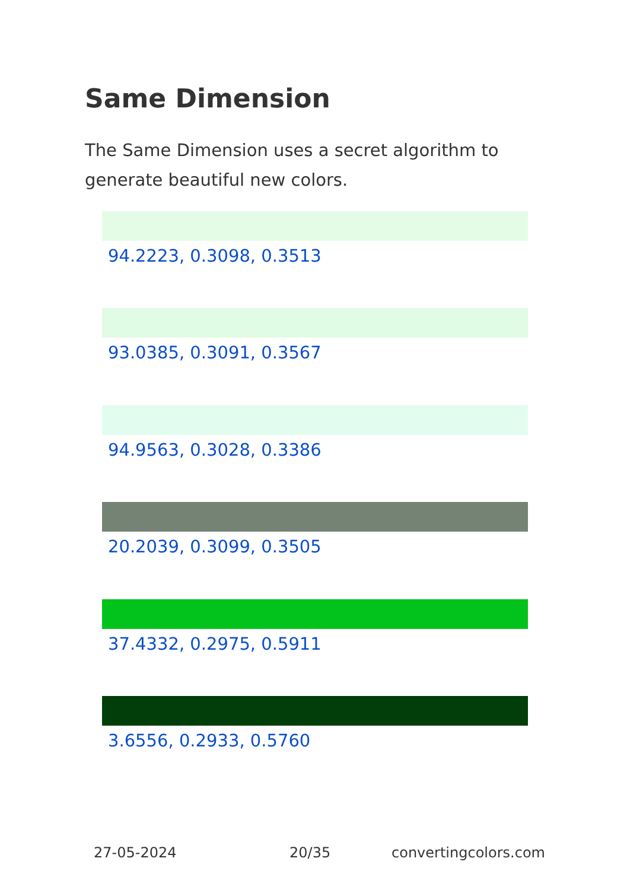Same Dimension
The Same Dimension uses a secret algorithm to generate beautiful new colors.
94.2223, 0.3098, 0.3513
93.0385, 0.3091, 0.3567
94.9563, 0.3028, 0.3386
20.2039, 0.3099, 0.3505
37.4332, 0.2975, 0.5911
3.6556, 0.2933, 0.5760
27-05-2024 20/35 convertingcolors.com